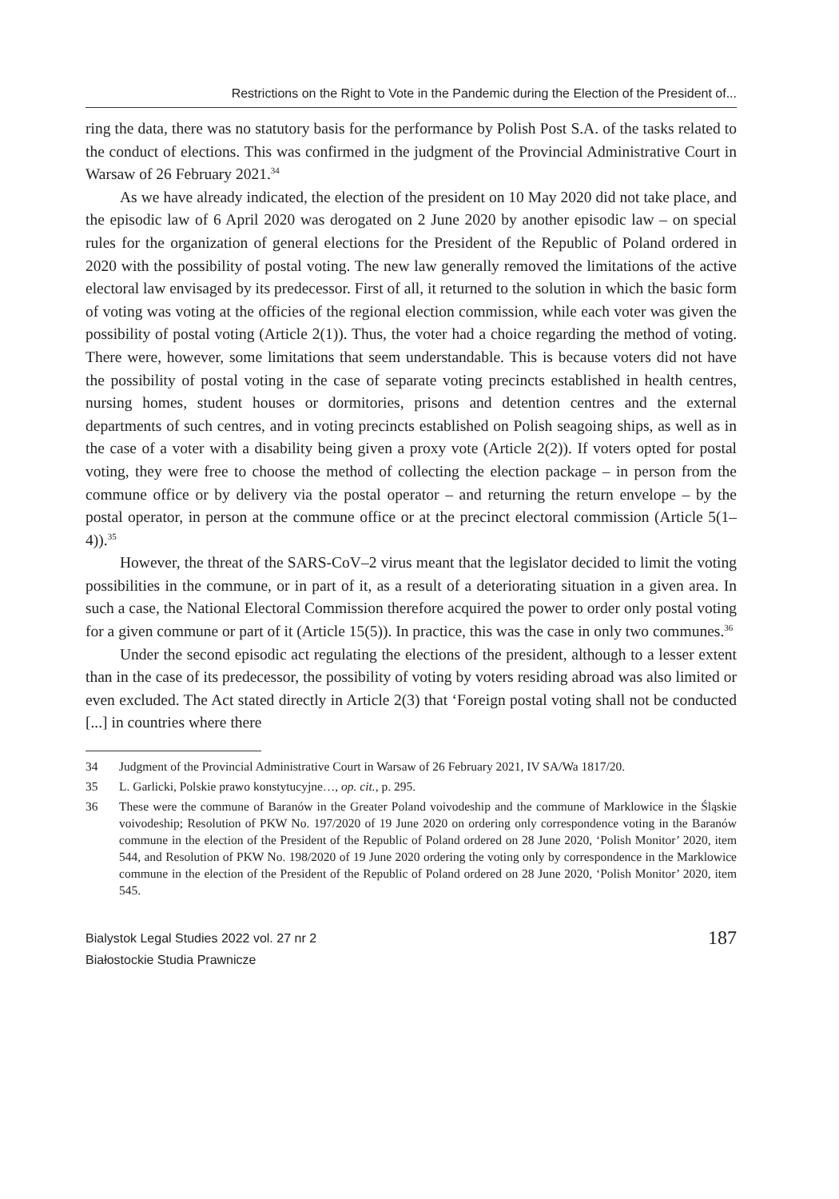Restrictions on the Right to Vote in the Pandemic during the Election of the President of...
ring the data, there was no statutory basis for the performance by Polish Post S.A. of the tasks related to the conduct of elections. This was confirmed in the judgment of the Provincial Administrative Court in Warsaw of 26 February 2021.<sup>34</sup>
As we have already indicated, the election of the president on 10 May 2020 did not take place, and the episodic law of 6 April 2020 was derogated on 2 June 2020 by another episodic law – on special rules for the organization of general elections for the President of the Republic of Poland ordered in 2020 with the possibility of postal voting. The new law generally removed the limitations of the active electoral law envisaged by its predecessor. First of all, it returned to the solution in which the basic form of voting was voting at the officies of the regional election commission, while each voter was given the possibility of postal voting (Article 2(1)). Thus, the voter had a choice regarding the method of voting. There were, however, some limitations that seem understandable. This is because voters did not have the possibility of postal voting in the case of separate voting precincts established in health centres, nursing homes, student houses or dormitories, prisons and detention centres and the external departments of such centres, and in voting precincts established on Polish seagoing ships, as well as in the case of a voter with a disability being given a proxy vote (Article 2(2)). If voters opted for postal voting, they were free to choose the method of collecting the election package – in person from the commune office or by delivery via the postal operator – and returning the return envelope – by the postal operator, in person at the commune office or at the precinct electoral commission (Article 5(1–4)).<sup>35</sup>
However, the threat of the SARS-CoV–2 virus meant that the legislator decided to limit the voting possibilities in the commune, or in part of it, as a result of a deteriorating situation in a given area. In such a case, the National Electoral Commission therefore acquired the power to order only postal voting for a given commune or part of it (Article 15(5)). In practice, this was the case in only two communes.<sup>36</sup>
Under the second episodic act regulating the elections of the president, although to a lesser extent than in the case of its predecessor, the possibility of voting by voters residing abroad was also limited or even excluded. The Act stated directly in Article 2(3) that ‘Foreign postal voting shall not be conducted [...] in countries where there
34 Judgment of the Provincial Administrative Court in Warsaw of 26 February 2021, IV SA/Wa 1817/20.
35 L. Garlicki, Polskie prawo konstytucyjne…, op. cit., p. 295.
36 These were the commune of Baranów in the Greater Poland voivodeship and the commune of Marklowice in the Śląskie voivodeship; Resolution of PKW No. 197/2020 of 19 June 2020 on ordering only correspondence voting in the Baranów commune in the election of the President of the Republic of Poland ordered on 28 June 2020, ‘Polish Monitor’ 2020, item 544, and Resolution of PKW No. 198/2020 of 19 June 2020 ordering the voting only by correspondence in the Marklowice commune in the election of the President of the Republic of Poland ordered on 28 June 2020, ‘Polish Monitor’ 2020, item 545.
Bialystok Legal Studies 2022 vol. 27 nr 2
Białostockie Studia Prawnicze
187